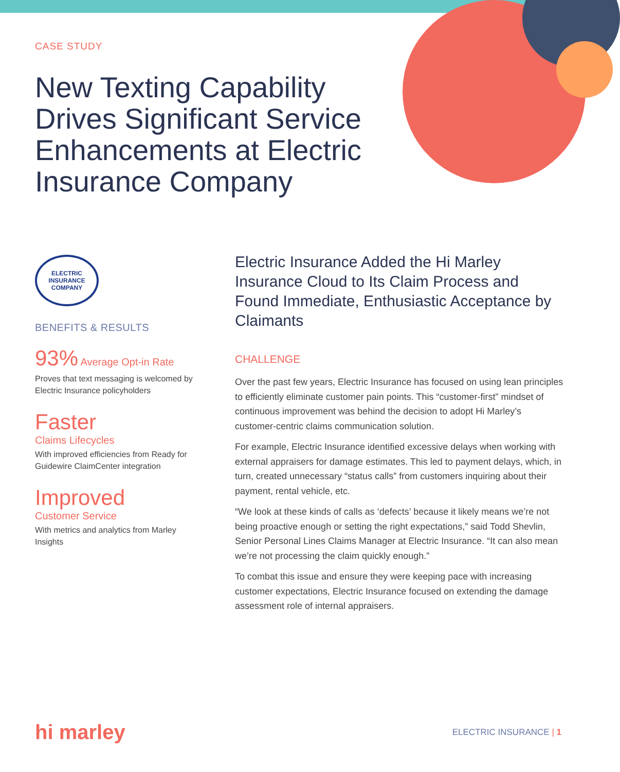CASE STUDY
New Texting Capability Drives Significant Service Enhancements at Electric Insurance Company
ELECTRIC
INSURANCE
COMPANY
BENEFITS & RESULTS
93% Average Opt-in Rate
Proves that text messaging is welcomed by Electric Insurance policyholders
Faster
Claims Lifecycles
With improved efficiencies from Ready for Guidewire ClaimCenter integration
Improved
Customer Service
With metrics and analytics from Marley Insights
Electric Insurance Added the Hi Marley Insurance Cloud to Its Claim Process and Found Immediate, Enthusiastic Acceptance by Claimants
CHALLENGE
Over the past few years, Electric Insurance has focused on using lean principles to efficiently eliminate customer pain points. This “customer-first” mindset of continuous improvement was behind the decision to adopt Hi Marley’s customer-centric claims communication solution.
For example, Electric Insurance identified excessive delays when working with external appraisers for damage estimates. This led to payment delays, which, in turn, created unnecessary “status calls” from customers inquiring about their payment, rental vehicle, etc.
“We look at these kinds of calls as ‘defects’ because it likely means we’re not being proactive enough or setting the right expectations,” said Todd Shevlin, Senior Personal Lines Claims Manager at Electric Insurance. “It can also mean we’re not processing the claim quickly enough.”
To combat this issue and ensure they were keeping pace with increasing customer expectations, Electric Insurance focused on extending the damage assessment role of internal appraisers.
hi marley ELECTRIC INSURANCE | 1